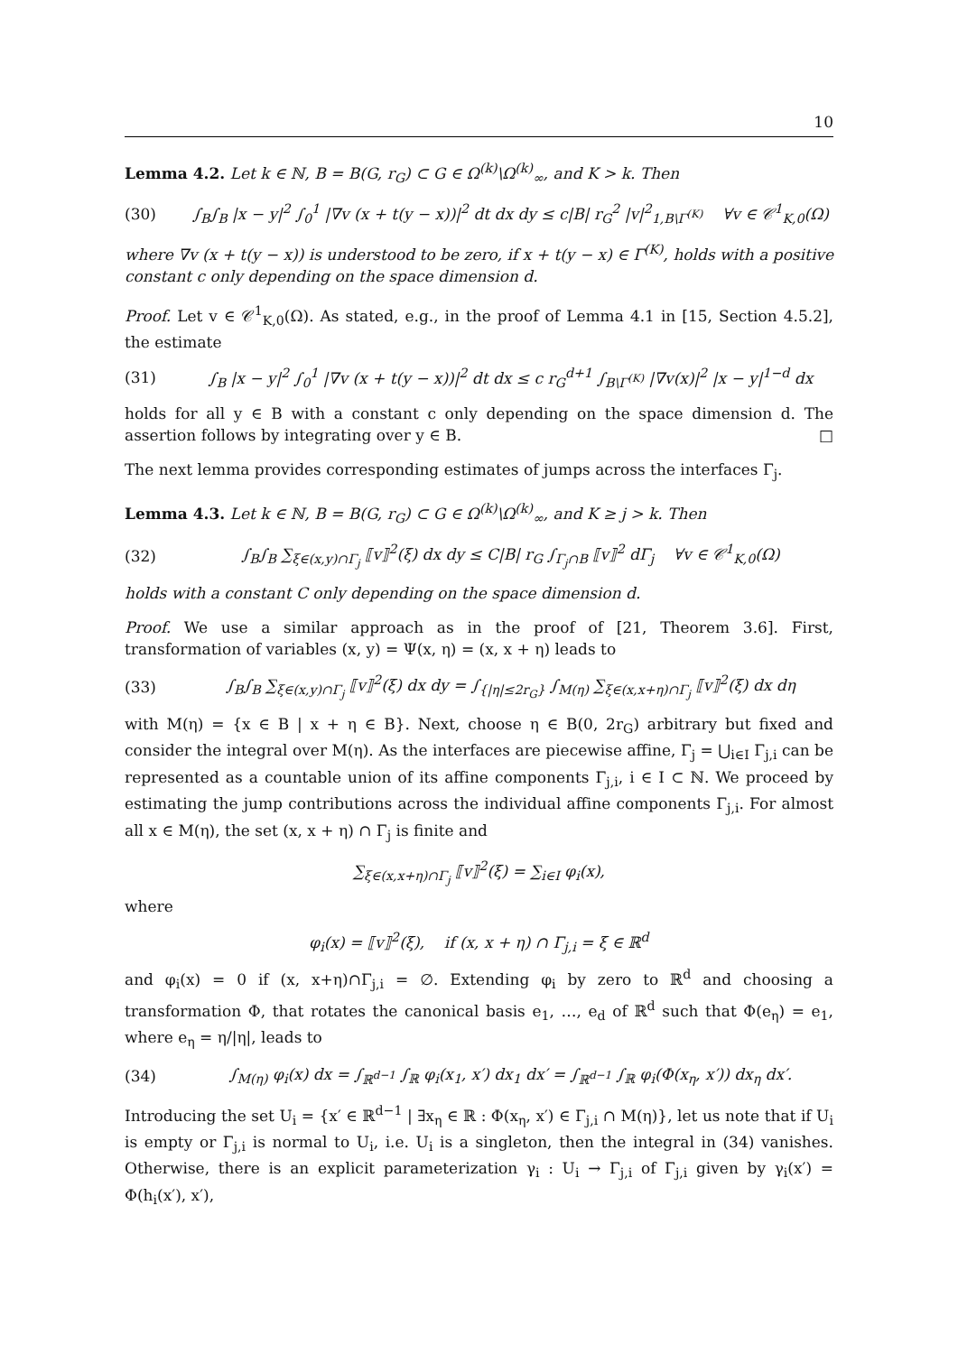10
Lemma 4.2. Let k ∈ ℕ, B = B(G, r<sub>G</sub>) ⊂ G ∈ Ω<sup>(k)</sup>\Ω<sup>(k)</sup><sub>∞</sub>, and K > k. Then
(30) ∫<sub>B</sub>∫<sub>B</sub> |x − y|<sup>2</sup> ∫<sub>0</sub><sup>1</sup> |∇v (x + t(y − x))|<sup>2</sup> dt dx dy ≤ c|B| r<sub>G</sub><sup>2</sup> |v|<sup>2</sup><sub>1,B\Γ<sup>(K)</sup></sub> ∀v ∈ 𝒞<sup>1</sup><sub>K,0</sub>(Ω)
where ∇v (x + t(y − x)) is understood to be zero, if x + t(y − x) ∈ Γ<sup>(K)</sup>, holds with a positive constant c only depending on the space dimension d.
Proof. Let v ∈ 𝒞<sup>1</sup><sub>K,0</sub>(Ω). As stated, e.g., in the proof of Lemma 4.1 in [15, Section 4.5.2], the estimate
(31) ∫<sub>B</sub> |x − y|<sup>2</sup> ∫<sub>0</sub><sup>1</sup> |∇v (x + t(y − x))|<sup>2</sup> dt dx ≤ c r<sub>G</sub><sup>d+1</sup> ∫<sub>B\Γ<sup>(K)</sup></sub> |∇v(x)|<sup>2</sup> |x − y|<sup>1−d</sup> dx
holds for all y ∈ B with a constant c only depending on the space dimension d. The assertion follows by integrating over y ∈ B. □
The next lemma provides corresponding estimates of jumps across the interfaces Γ<sub>j</sub>.
Lemma 4.3. Let k ∈ ℕ, B = B(G, r<sub>G</sub>) ⊂ G ∈ Ω<sup>(k)</sup>\Ω<sup>(k)</sup><sub>∞</sub>, and K ≥ j > k. Then
(32) ∫<sub>B</sub>∫<sub>B</sub> ∑<sub>ξ∈(x,y)∩Γ<sub>j</sub></sub> ⟦v⟧<sup>2</sup>(ξ) dx dy ≤ C|B| r<sub>G</sub> ∫<sub>Γ<sub>j</sub>∩B</sub> ⟦v⟧<sup>2</sup> dΓ<sub>j</sub> ∀v ∈ 𝒞<sup>1</sup><sub>K,0</sub>(Ω)
holds with a constant C only depending on the space dimension d.
Proof. We use a similar approach as in the proof of [21, Theorem 3.6]. First, transformation of variables (x, y) = Ψ(x, η) = (x, x + η) leads to
(33) ∫<sub>B</sub>∫<sub>B</sub> ∑<sub>ξ∈(x,y)∩Γ<sub>j</sub></sub> ⟦v⟧<sup>2</sup>(ξ) dx dy = ∫<sub>{|η|≤2r<sub>G</sub>}</sub> ∫<sub>M(η)</sub> ∑<sub>ξ∈(x,x+η)∩Γ<sub>j</sub></sub> ⟦v⟧<sup>2</sup>(ξ) dx dη
with M(η) = {x ∈ B | x + η ∈ B}. Next, choose η ∈ B(0, 2r<sub>G</sub>) arbitrary but fixed and consider the integral over M(η). As the interfaces are piecewise affine, Γ<sub>j</sub> = ⋃<sub>i∈I</sub> Γ<sub>j,i</sub> can be represented as a countable union of its affine components Γ<sub>j,i</sub>, i ∈ I ⊂ ℕ. We proceed by estimating the jump contributions across the individual affine components Γ<sub>j,i</sub>. For almost all x ∈ M(η), the set (x, x + η) ∩ Γ<sub>j</sub> is finite and
∑<sub>ξ∈(x,x+η)∩Γ<sub>j</sub></sub> ⟦v⟧<sup>2</sup>(ξ) = ∑<sub>i∈I</sub> φ<sub>i</sub>(x),
where
φ<sub>i</sub>(x) = ⟦v⟧<sup>2</sup>(ξ), if (x, x + η) ∩ Γ<sub>j,i</sub> = ξ ∈ ℝ<sup>d</sup>
and φ<sub>i</sub>(x) = 0 if (x, x+η)∩Γ<sub>j,i</sub> = ∅. Extending φ<sub>i</sub> by zero to ℝ<sup>d</sup> and choosing a transformation Φ, that rotates the canonical basis e<sub>1</sub>, …, e<sub>d</sub> of ℝ<sup>d</sup> such that Φ(e<sub>η</sub>) = e<sub>1</sub>, where e<sub>η</sub> = η/|η|, leads to
(34) ∫<sub>M(η)</sub> φ<sub>i</sub>(x) dx = ∫<sub>ℝ<sup>d−1</sup></sub> ∫<sub>ℝ</sub> φ<sub>i</sub>(x<sub>1</sub>, x′) dx<sub>1</sub> dx′ = ∫<sub>ℝ<sup>d−1</sup></sub> ∫<sub>ℝ</sub> φ<sub>i</sub>(Φ(x<sub>η</sub>, x′)) dx<sub>η</sub> dx′.
Introducing the set U<sub>i</sub> = {x′ ∈ ℝ<sup>d−1</sup> | ∃x<sub>η</sub> ∈ ℝ : Φ(x<sub>η</sub>, x′) ∈ Γ<sub>j,i</sub> ∩ M(η)}, let us note that if U<sub>i</sub> is empty or Γ<sub>j,i</sub> is normal to U<sub>i</sub>, i.e. U<sub>i</sub> is a singleton, then the integral in (34) vanishes. Otherwise, there is an explicit parameterization γ<sub>i</sub> : U<sub>i</sub> → Γ<sub>j,i</sub> of Γ<sub>j,i</sub> given by γ<sub>i</sub>(x′) = Φ(h<sub>i</sub>(x′), x′),